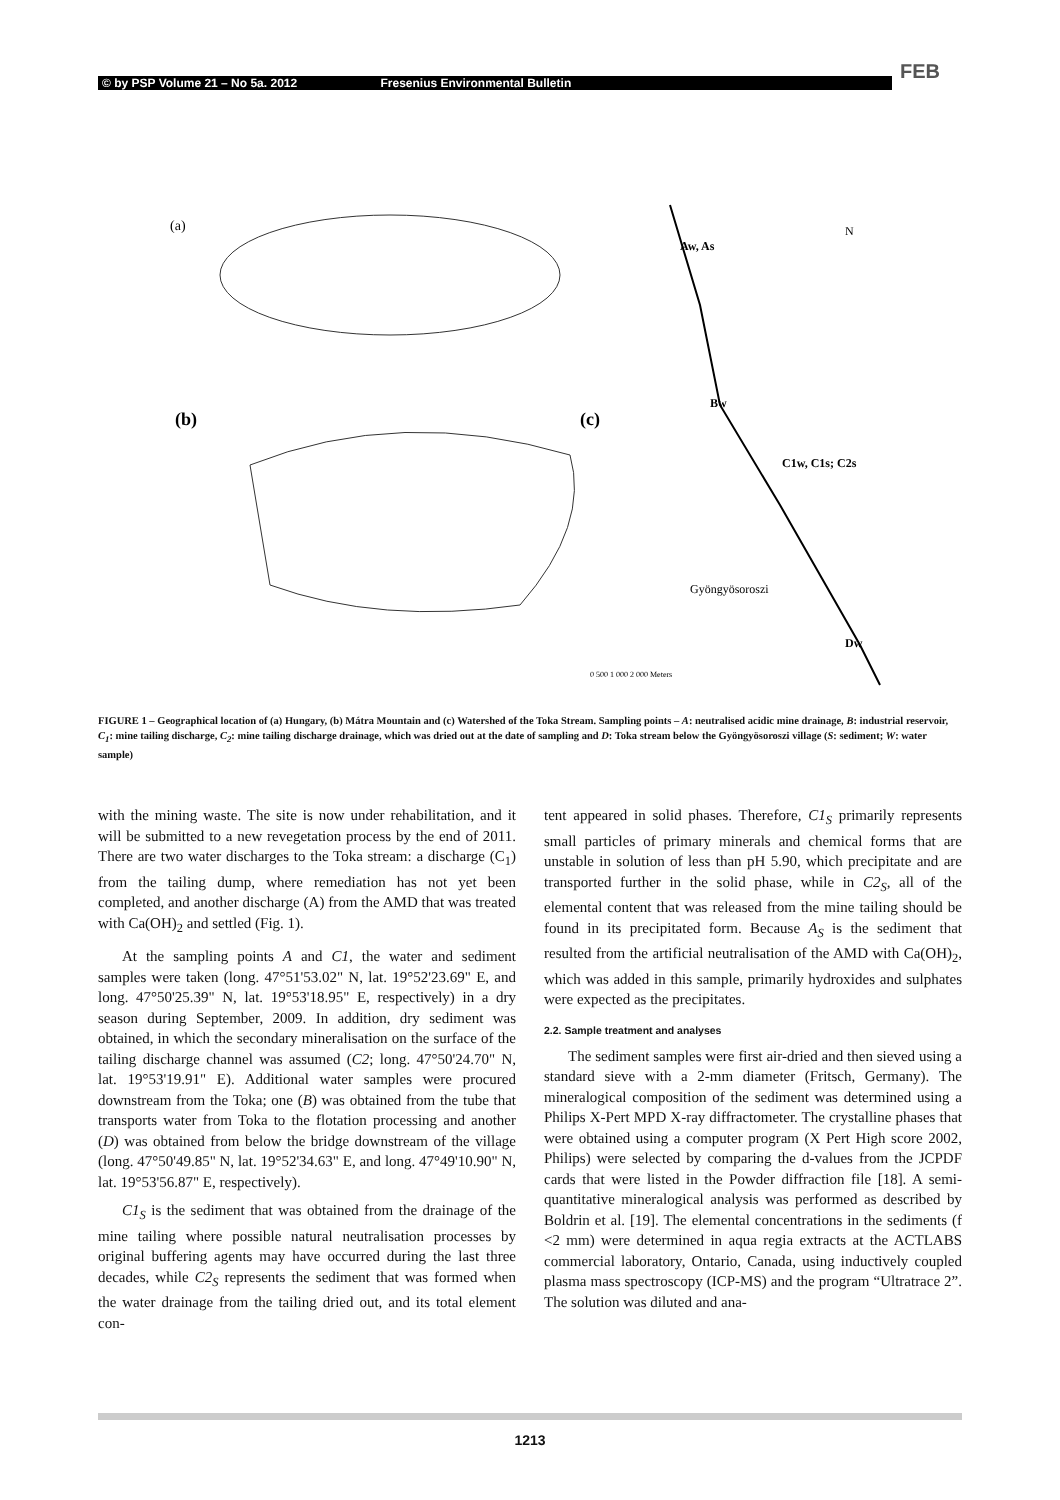© by PSP Volume 21 – No 5a. 2012 Fresenius Environmental Bulletin FEB
(a)
(b)
(c)
Aw, As
Bw
C1w, C1s; C2s
Gyöngyösoroszi
Dw
N
0 500 1 000 2 000 Meters
FIGURE 1 – Geographical location of (a) Hungary, (b) Mátra Mountain and (c) Watershed of the Toka Stream. Sampling points – A: neutralised acidic mine drainage, B: industrial reservoir, C<sub>1</sub>: mine tailing discharge, C<sub>2</sub>: mine tailing discharge drainage, which was dried out at the date of sampling and D: Toka stream below the Gyöngyösoroszi village (S: sediment; W: water sample)
with the mining waste. The site is now under rehabilitation, and it will be submitted to a new revegetation process by the end of 2011. There are two water discharges to the Toka stream: a discharge (C<sub>1</sub>) from the tailing dump, where remediation has not yet been completed, and another discharge (A) from the AMD that was treated with Ca(OH)<sub>2</sub> and settled (Fig. 1).
At the sampling points A and C1, the water and sediment samples were taken (long. 47°51'53.02" N, lat. 19°52'23.69" E, and long. 47°50'25.39" N, lat. 19°53'18.95" E, respectively) in a dry season during September, 2009. In addition, dry sediment was obtained, in which the secondary mineralisation on the surface of the tailing discharge channel was assumed (C2; long. 47°50'24.70" N, lat. 19°53'19.91" E). Additional water samples were procured downstream from the Toka; one (B) was obtained from the tube that transports water from Toka to the flotation processing and another (D) was obtained from below the bridge downstream of the village (long. 47°50'49.85" N, lat. 19°52'34.63" E, and long. 47°49'10.90" N, lat. 19°53'56.87" E, respectively).
C1<sub>S</sub> is the sediment that was obtained from the drainage of the mine tailing where possible natural neutralisation processes by original buffering agents may have occurred during the last three decades, while C2<sub>S</sub> represents the sediment that was formed when the water drainage from the tailing dried out, and its total element con-
tent appeared in solid phases. Therefore, C1<sub>S</sub> primarily represents small particles of primary minerals and chemical forms that are unstable in solution of less than pH 5.90, which precipitate and are transported further in the solid phase, while in C2<sub>S</sub>, all of the elemental content that was released from the mine tailing should be found in its precipitated form. Because A<sub>S</sub> is the sediment that resulted from the artificial neutralisation of the AMD with Ca(OH)<sub>2</sub>, which was added in this sample, primarily hydroxides and sulphates were expected as the precipitates.
2.2. Sample treatment and analyses
The sediment samples were first air-dried and then sieved using a standard sieve with a 2-mm diameter (Fritsch, Germany). The mineralogical composition of the sediment was determined using a Philips X-Pert MPD X-ray diffractometer. The crystalline phases that were obtained using a computer program (X Pert High score 2002, Philips) were selected by comparing the d-values from the JCPDF cards that were listed in the Powder diffraction file [18]. A semi-quantitative mineralogical analysis was performed as described by Boldrin et al. [19]. The elemental concentrations in the sediments (f <2 mm) were determined in aqua regia extracts at the ACTLABS commercial laboratory, Ontario, Canada, using inductively coupled plasma mass spectroscopy (ICP-MS) and the program “Ultratrace 2”. The solution was diluted and ana-
1213